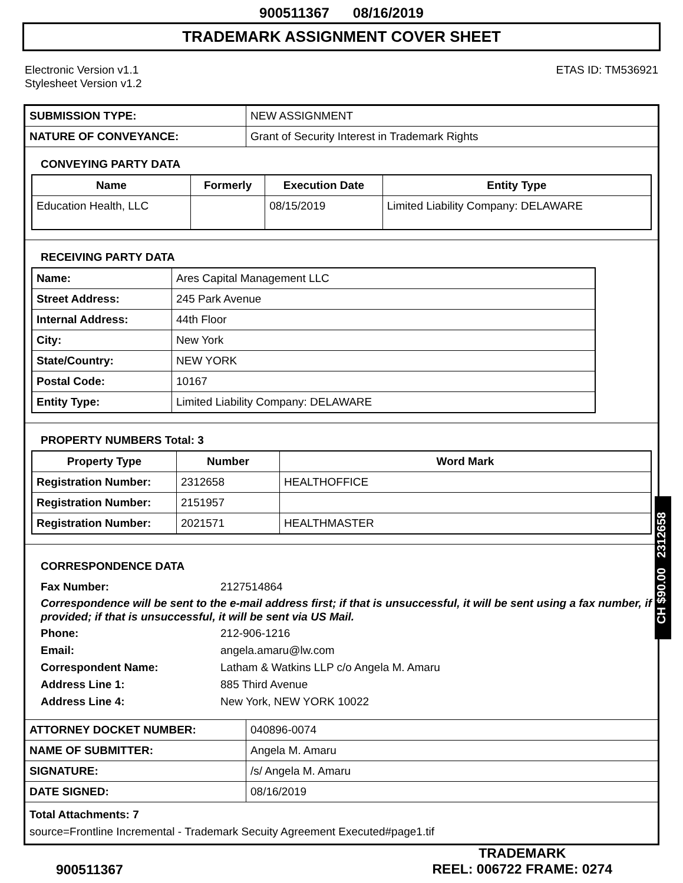900511367 08/16/2019
TRADEMARK ASSIGNMENT COVER SHEET
Electronic Version v1.1
Stylesheet Version v1.2
ETAS ID: TM536921
| SUBMISSION TYPE: | NEW ASSIGNMENT |
| NATURE OF CONVEYANCE: | Grant of Security Interest in Trademark Rights |
CONVEYING PARTY DATA
| Name | Formerly | Execution Date | Entity Type |
| --- | --- | --- | --- |
| Education Health, LLC | | 08/15/2019 | Limited Liability Company: DELAWARE |
RECEIVING PARTY DATA
| Name: | Ares Capital Management LLC |
| Street Address: | 245 Park Avenue |
| Internal Address: | 44th Floor |
| City: | New York |
| State/Country: | NEW YORK |
| Postal Code: | 10167 |
| Entity Type: | Limited Liability Company: DELAWARE |
PROPERTY NUMBERS Total: 3
| Property Type | Number | Word Mark |
| --- | --- | --- |
| Registration Number: | 2312658 | HEALTHOFFICE |
| Registration Number: | 2151957 | |
| Registration Number: | 2021571 | HEALTHMASTER |
CORRESPONDENCE DATA
Fax Number: 2127514864
Correspondence will be sent to the e-mail address first; if that is unsuccessful, it will be sent using a fax number, if provided; if that is unsuccessful, it will be sent via US Mail.
Phone: 212-906-1216
Email: angela.amaru@lw.com
Correspondent Name: Latham & Watkins LLP c/o Angela M. Amaru
Address Line 1: 885 Third Avenue
Address Line 4: New York, NEW YORK 10022
| ATTORNEY DOCKET NUMBER: | 040896-0074 |
| NAME OF SUBMITTER: | Angela M. Amaru |
| SIGNATURE: | /s/ Angela M. Amaru |
| DATE SIGNED: | 08/16/2019 |
Total Attachments: 7
source=Frontline Incremental - Trademark Secuity Agreement Executed#page1.tif
CH $90.00 2312658
900511367
TRADEMARK
REEL: 006722 FRAME: 0274